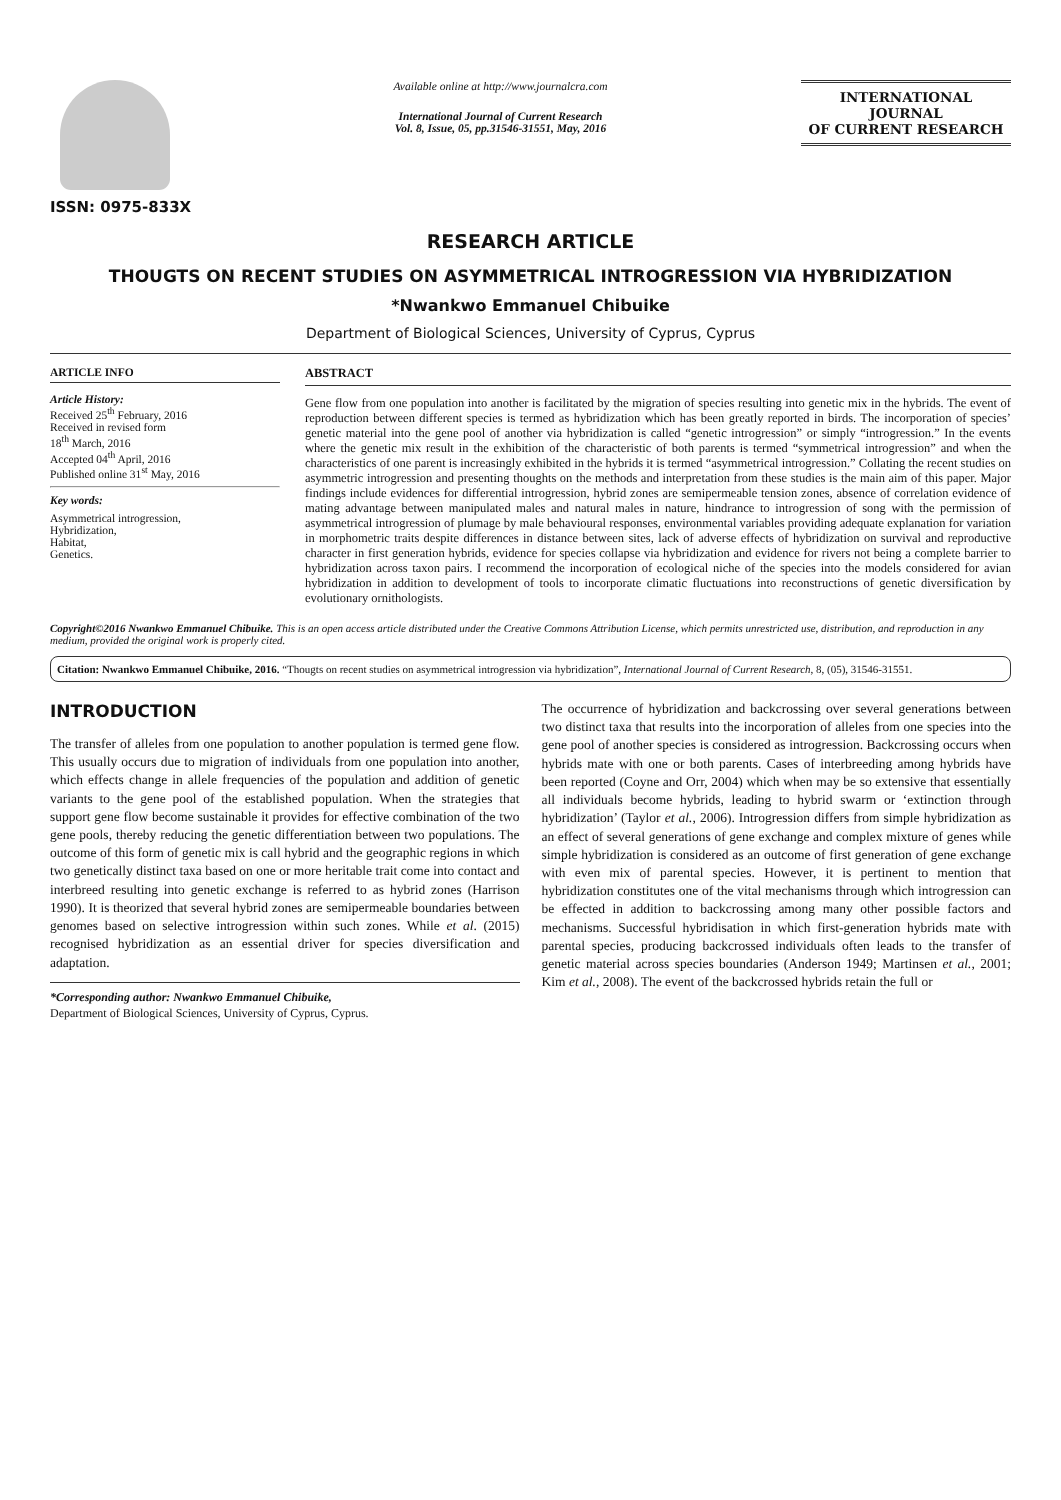ISSN: 0975-833X
Available online at http://www.journalcra.com
International Journal of Current Research
Vol. 8, Issue, 05, pp.31546-31551, May, 2016
INTERNATIONAL JOURNAL
OF CURRENT RESEARCH
RESEARCH ARTICLE
THOUGTS ON RECENT STUDIES ON ASYMMETRICAL INTROGRESSION VIA HYBRIDIZATION
*Nwankwo Emmanuel Chibuike
Department of Biological Sciences, University of Cyprus, Cyprus
ARTICLE INFO
Article History:
Received 25<sup>th</sup> February, 2016
Received in revised form
18<sup>th</sup> March, 2016
Accepted 04<sup>th</sup> April, 2016
Published online 31<sup>st</sup> May, 2016
Key words:
Asymmetrical introgression,
Hybridization,
Habitat,
Genetics.
ABSTRACT
Gene flow from one population into another is facilitated by the migration of species resulting into genetic mix in the hybrids. The event of reproduction between different species is termed as hybridization which has been greatly reported in birds. The incorporation of species’ genetic material into the gene pool of another via hybridization is called “genetic introgression” or simply “introgression.” In the events where the genetic mix result in the exhibition of the characteristic of both parents is termed “symmetrical introgression” and when the characteristics of one parent is increasingly exhibited in the hybrids it is termed “asymmetrical introgression.” Collating the recent studies on asymmetric introgression and presenting thoughts on the methods and interpretation from these studies is the main aim of this paper. Major findings include evidences for differential introgression, hybrid zones are semipermeable tension zones, absence of correlation evidence of mating advantage between manipulated males and natural males in nature, hindrance to introgression of song with the permission of asymmetrical introgression of plumage by male behavioural responses, environmental variables providing adequate explanation for variation in morphometric traits despite differences in distance between sites, lack of adverse effects of hybridization on survival and reproductive character in first generation hybrids, evidence for species collapse via hybridization and evidence for rivers not being a complete barrier to hybridization across taxon pairs. I recommend the incorporation of ecological niche of the species into the models considered for avian hybridization in addition to development of tools to incorporate climatic fluctuations into reconstructions of genetic diversification by evolutionary ornithologists.
Copyright©2016 Nwankwo Emmanuel Chibuike. This is an open access article distributed under the Creative Commons Attribution License, which permits unrestricted use, distribution, and reproduction in any medium, provided the original work is properly cited.
Citation: Nwankwo Emmanuel Chibuike, 2016. “Thougts on recent studies on asymmetrical introgression via hybridization”, International Journal of Current Research, 8, (05), 31546-31551.
INTRODUCTION
The transfer of alleles from one population to another population is termed gene flow. This usually occurs due to migration of individuals from one population into another, which effects change in allele frequencies of the population and addition of genetic variants to the gene pool of the established population. When the strategies that support gene flow become sustainable it provides for effective combination of the two gene pools, thereby reducing the genetic differentiation between two populations. The outcome of this form of genetic mix is call hybrid and the geographic regions in which two genetically distinct taxa based on one or more heritable trait come into contact and interbreed resulting into genetic exchange is referred to as hybrid zones (Harrison 1990). It is theorized that several hybrid zones are semipermeable boundaries between genomes based on selective introgression within such zones. While et al. (2015) recognised hybridization as an essential driver for species diversification and adaptation.
*Corresponding author: Nwankwo Emmanuel Chibuike,
Department of Biological Sciences, University of Cyprus, Cyprus.
The occurrence of hybridization and backcrossing over several generations between two distinct taxa that results into the incorporation of alleles from one species into the gene pool of another species is considered as introgression. Backcrossing occurs when hybrids mate with one or both parents. Cases of interbreeding among hybrids have been reported (Coyne and Orr, 2004) which when may be so extensive that essentially all individuals become hybrids, leading to hybrid swarm or ‘extinction through hybridization’ (Taylor et al., 2006). Introgression differs from simple hybridization as an effect of several generations of gene exchange and complex mixture of genes while simple hybridization is considered as an outcome of first generation of gene exchange with even mix of parental species. However, it is pertinent to mention that hybridization constitutes one of the vital mechanisms through which introgression can be effected in addition to backcrossing among many other possible factors and mechanisms. Successful hybridisation in which first-generation hybrids mate with parental species, producing backcrossed individuals often leads to the transfer of genetic material across species boundaries (Anderson 1949; Martinsen et al., 2001; Kim et al., 2008). The event of the backcrossed hybrids retain the full or